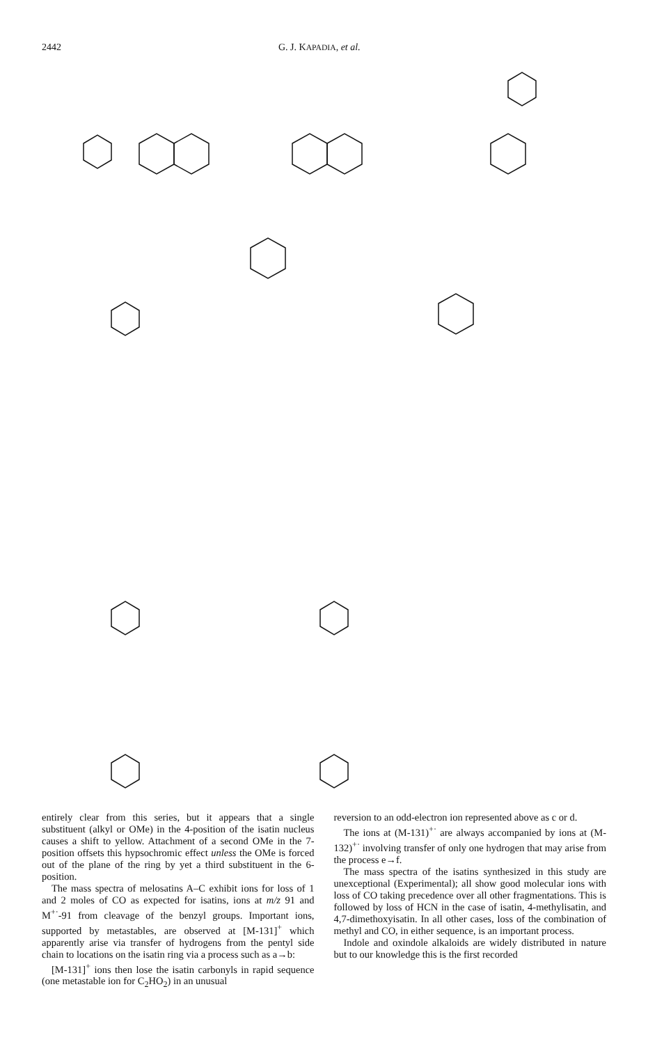2442 G. J. KAPADIA, et al.
entirely clear from this series, but it appears that a single substituent (alkyl or OMe) in the 4-position of the isatin nucleus causes a shift to yellow. Attachment of a second OMe in the 7-position offsets this hypsochromic effect unless the OMe is forced out of the plane of the ring by yet a third substituent in the 6-position.
The mass spectra of melosatins A–C exhibit ions for loss of 1 and 2 moles of CO as expected for isatins, ions at m/z 91 and M<sup>+·</sup>-91 from cleavage of the benzyl groups. Important ions, supported by metastables, are observed at [M-131]<sup>+</sup> which apparently arise via transfer of hydrogens from the pentyl side chain to locations on the isatin ring via a process such as a→b:
[M-131]<sup>+</sup> ions then lose the isatin carbonyls in rapid sequence (one metastable ion for C<sub>2</sub>HO<sub>2</sub>) in an unusual
reversion to an odd-electron ion represented above as c or d.
The ions at (M-131)<sup>+·</sup> are always accompanied by ions at (M-132)<sup>+·</sup> involving transfer of only one hydrogen that may arise from the process e→f.
The mass spectra of the isatins synthesized in this study are unexceptional (Experimental); all show good molecular ions with loss of CO taking precedence over all other fragmentations. This is followed by loss of HCN in the case of isatin, 4-methylisatin, and 4,7-dimethoxyisatin. In all other cases, loss of the combination of methyl and CO, in either sequence, is an important process.
Indole and oxindole alkaloids are widely distributed in nature but to our knowledge this is the first recorded